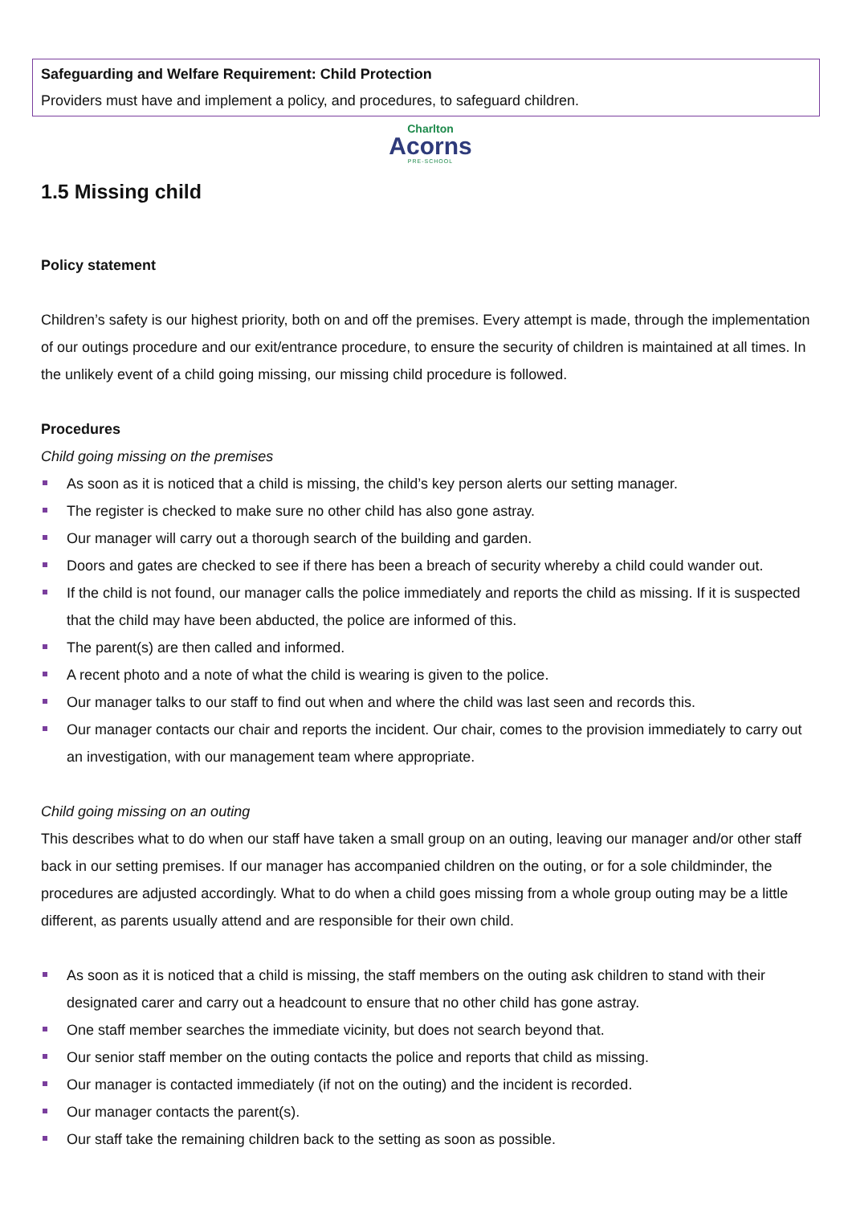Safeguarding and Welfare Requirement: Child Protection
Providers must have and implement a policy, and procedures, to safeguard children.
Charlton
Acorns
PRE-SCHOOL
1.5 Missing child
Policy statement
Children’s safety is our highest priority, both on and off the premises. Every attempt is made, through the implementation of our outings procedure and our exit/entrance procedure, to ensure the security of children is maintained at all times. In the unlikely event of a child going missing, our missing child procedure is followed.
Procedures
Child going missing on the premises
As soon as it is noticed that a child is missing, the child’s key person alerts our setting manager.
The register is checked to make sure no other child has also gone astray.
Our manager will carry out a thorough search of the building and garden.
Doors and gates are checked to see if there has been a breach of security whereby a child could wander out.
If the child is not found, our manager calls the police immediately and reports the child as missing. If it is suspected that the child may have been abducted, the police are informed of this.
The parent(s) are then called and informed.
A recent photo and a note of what the child is wearing is given to the police.
Our manager talks to our staff to find out when and where the child was last seen and records this.
Our manager contacts our chair and reports the incident. Our chair, comes to the provision immediately to carry out an investigation, with our management team where appropriate.
Child going missing on an outing
This describes what to do when our staff have taken a small group on an outing, leaving our manager and/or other staff back in our setting premises. If our manager has accompanied children on the outing, or for a sole childminder, the procedures are adjusted accordingly. What to do when a child goes missing from a whole group outing may be a little different, as parents usually attend and are responsible for their own child.
As soon as it is noticed that a child is missing, the staff members on the outing ask children to stand with their designated carer and carry out a headcount to ensure that no other child has gone astray.
One staff member searches the immediate vicinity, but does not search beyond that.
Our senior staff member on the outing contacts the police and reports that child as missing.
Our manager is contacted immediately (if not on the outing) and the incident is recorded.
Our manager contacts the parent(s).
Our staff take the remaining children back to the setting as soon as possible.